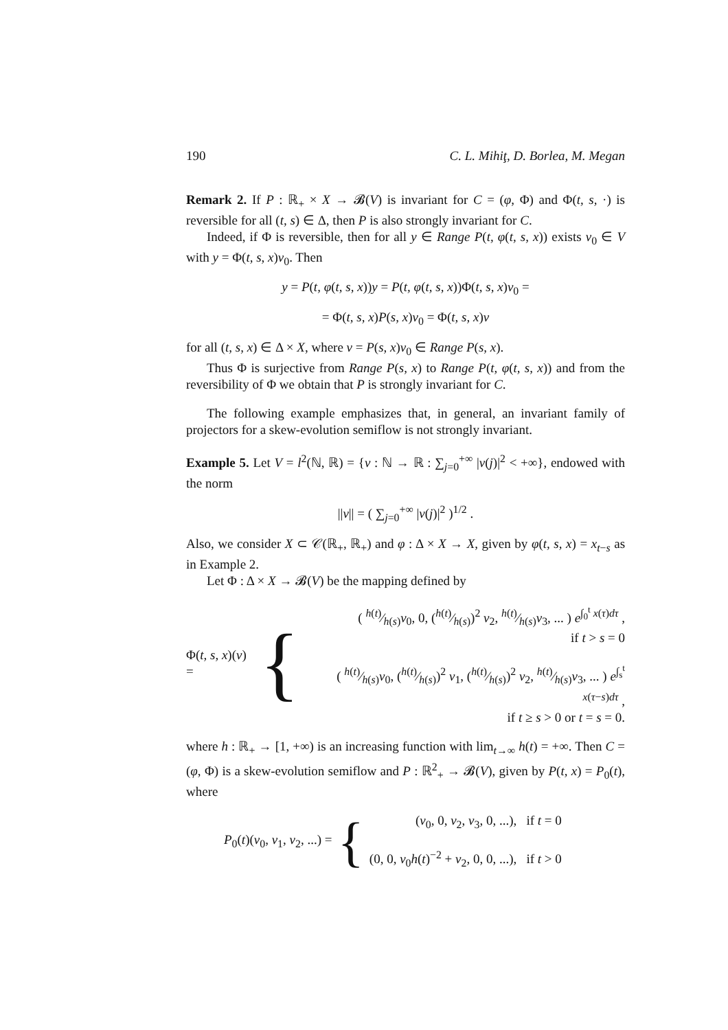190 C. L. Mihiţ, D. Borlea, M. Megan
Remark 2. If P : ℝ<sub>+</sub> × X → 𝓑(V) is invariant for C = (φ, Φ) and Φ(t, s, ·) is reversible for all (t, s) ∈ Δ, then P is also strongly invariant for C.
Indeed, if Φ is reversible, then for all y ∈ Range P(t, φ(t, s, x)) exists v<sub>0</sub> ∈ V with y = Φ(t, s, x)v<sub>0</sub>. Then
y = P(t, φ(t, s, x))y = P(t, φ(t, s, x))Φ(t, s, x)v<sub>0</sub> =
= Φ(t, s, x)P(s, x)v<sub>0</sub> = Φ(t, s, x)v
for all (t, s, x) ∈ Δ × X, where v = P(s, x)v<sub>0</sub> ∈ Range P(s, x).
Thus Φ is surjective from Range P(s, x) to Range P(t, φ(t, s, x)) and from the reversibility of Φ we obtain that P is strongly invariant for C.
The following example emphasizes that, in general, an invariant family of projectors for a skew-evolution semiflow is not strongly invariant.
Example 5. Let V = l<sup>2</sup>(ℕ, ℝ) = {v : ℕ → ℝ : ∑<sub>j=0</sub><sup>+∞</sup> |v(j)|<sup>2</sup> < +∞}, endowed with the norm
||v|| = ( ∑<sub>j=0</sub><sup>+∞</sup> |v(j)|<sup>2</sup> )<sup>1/2</sup> .
Also, we consider X ⊂ 𝒞(ℝ<sub>+</sub>, ℝ<sub>+</sub>) and φ : Δ × X → X, given by φ(t, s, x) = x<sub>t−s</sub> as in Example 2.
Let Φ : Δ × X → 𝓑(V) be the mapping defined by
Φ(t, s, x)(v) = {
( h(t)⁄h(s)v<sub>0</sub>, 0, (h(t)⁄h(s))<sup>2</sup> v<sub>2</sub>, h(t)⁄h(s)v<sub>3</sub>, ... ) e<sup>∫<sub>0</sub><sup>t</sup> x(τ)dτ</sup> ,
if t > s = 0
( h(t)⁄h(s)v<sub>0</sub>, (h(t)⁄h(s))<sup>2</sup> v<sub>1</sub>, (h(t)⁄h(s))<sup>2</sup> v<sub>2</sub>, h(t)⁄h(s)v<sub>3</sub>, ... ) e<sup>∫<sub>s</sub><sup>t</sup> x(τ−s)dτ</sup> ,
if t ≥ s > 0 or t = s = 0.
where h : ℝ<sub>+</sub> → [1, +∞) is an increasing function with lim<sub>t→∞</sub> h(t) = +∞. Then C = (φ, Φ) is a skew-evolution semiflow and P : ℝ<sup>2</sup><sub>+</sub> → 𝓑(V), given by P(t, x) = P<sub>0</sub>(t), where
P<sub>0</sub>(t)(v<sub>0</sub>, v<sub>1</sub>, v<sub>2</sub>, ...) = {
(v<sub>0</sub>, 0, v<sub>2</sub>, v<sub>3</sub>, 0, ...), if t = 0
(0, 0, v<sub>0</sub>h(t)<sup>−2</sup> + v<sub>2</sub>, 0, 0, ...), if t > 0